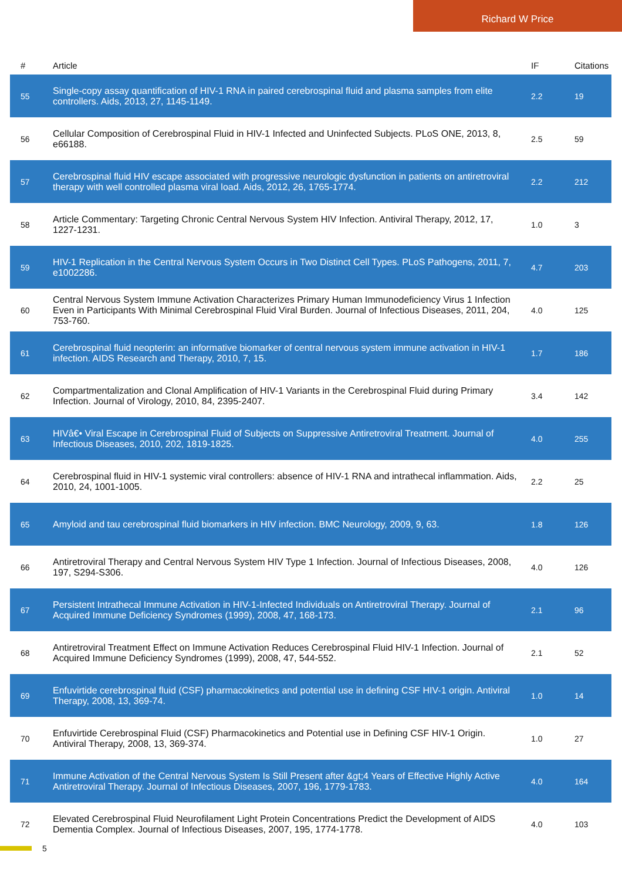Richard W Price
| # | Article | IF | Citations |
| --- | --- | --- | --- |
| 55 | Single-copy assay quantification of HIV-1 RNA in paired cerebrospinal fluid and plasma samples from elite controllers. Aids, 2013, 27, 1145-1149. | 2.2 | 19 |
| 56 | Cellular Composition of Cerebrospinal Fluid in HIV-1 Infected and Uninfected Subjects. PLoS ONE, 2013, 8, e66188. | 2.5 | 59 |
| 57 | Cerebrospinal fluid HIV escape associated with progressive neurologic dysfunction in patients on antiretroviral therapy with well controlled plasma viral load. Aids, 2012, 26, 1765-1774. | 2.2 | 212 |
| 58 | Article Commentary: Targeting Chronic Central Nervous System HIV Infection. Antiviral Therapy, 2012, 17, 1227-1231. | 1.0 | 3 |
| 59 | HIV-1 Replication in the Central Nervous System Occurs in Two Distinct Cell Types. PLoS Pathogens, 2011, 7, e1002286. | 4.7 | 203 |
| 60 | Central Nervous System Immune Activation Characterizes Primary Human Immunodeficiency Virus 1 Infection Even in Participants With Minimal Cerebrospinal Fluid Viral Burden. Journal of Infectious Diseases, 2011, 204, 753-760. | 4.0 | 125 |
| 61 | Cerebrospinal fluid neopterin: an informative biomarker of central nervous system immune activation in HIV-1 infection. AIDS Research and Therapy, 2010, 7, 15. | 1.7 | 186 |
| 62 | Compartmentalization and Clonal Amplification of HIV-1 Variants in the Cerebrospinal Fluid during Primary Infection. Journal of Virology, 2010, 84, 2395-2407. | 3.4 | 142 |
| 63 | HIVâ€• Viral Escape in Cerebrospinal Fluid of Subjects on Suppressive Antiretroviral Treatment. Journal of Infectious Diseases, 2010, 202, 1819-1825. | 4.0 | 255 |
| 64 | Cerebrospinal fluid in HIV-1 systemic viral controllers: absence of HIV-1 RNA and intrathecal inflammation. Aids, 2010, 24, 1001-1005. | 2.2 | 25 |
| 65 | Amyloid and tau cerebrospinal fluid biomarkers in HIV infection. BMC Neurology, 2009, 9, 63. | 1.8 | 126 |
| 66 | Antiretroviral Therapy and Central Nervous System HIV Type 1 Infection. Journal of Infectious Diseases, 2008, 197, S294-S306. | 4.0 | 126 |
| 67 | Persistent Intrathecal Immune Activation in HIV-1-Infected Individuals on Antiretroviral Therapy. Journal of Acquired Immune Deficiency Syndromes (1999), 2008, 47, 168-173. | 2.1 | 96 |
| 68 | Antiretroviral Treatment Effect on Immune Activation Reduces Cerebrospinal Fluid HIV-1 Infection. Journal of Acquired Immune Deficiency Syndromes (1999), 2008, 47, 544-552. | 2.1 | 52 |
| 69 | Enfuvirtide cerebrospinal fluid (CSF) pharmacokinetics and potential use in defining CSF HIV-1 origin. Antiviral Therapy, 2008, 13, 369-74. | 1.0 | 14 |
| 70 | Enfuvirtide Cerebrospinal Fluid (CSF) Pharmacokinetics and Potential use in Defining CSF HIV-1 Origin. Antiviral Therapy, 2008, 13, 369-374. | 1.0 | 27 |
| 71 | Immune Activation of the Central Nervous System Is Still Present after &gt;4 Years of Effective Highly Active Antiretroviral Therapy. Journal of Infectious Diseases, 2007, 196, 1779-1783. | 4.0 | 164 |
| 72 | Elevated Cerebrospinal Fluid Neurofilament Light Protein Concentrations Predict the Development of AIDS Dementia Complex. Journal of Infectious Diseases, 2007, 195, 1774-1778. | 4.0 | 103 |
5